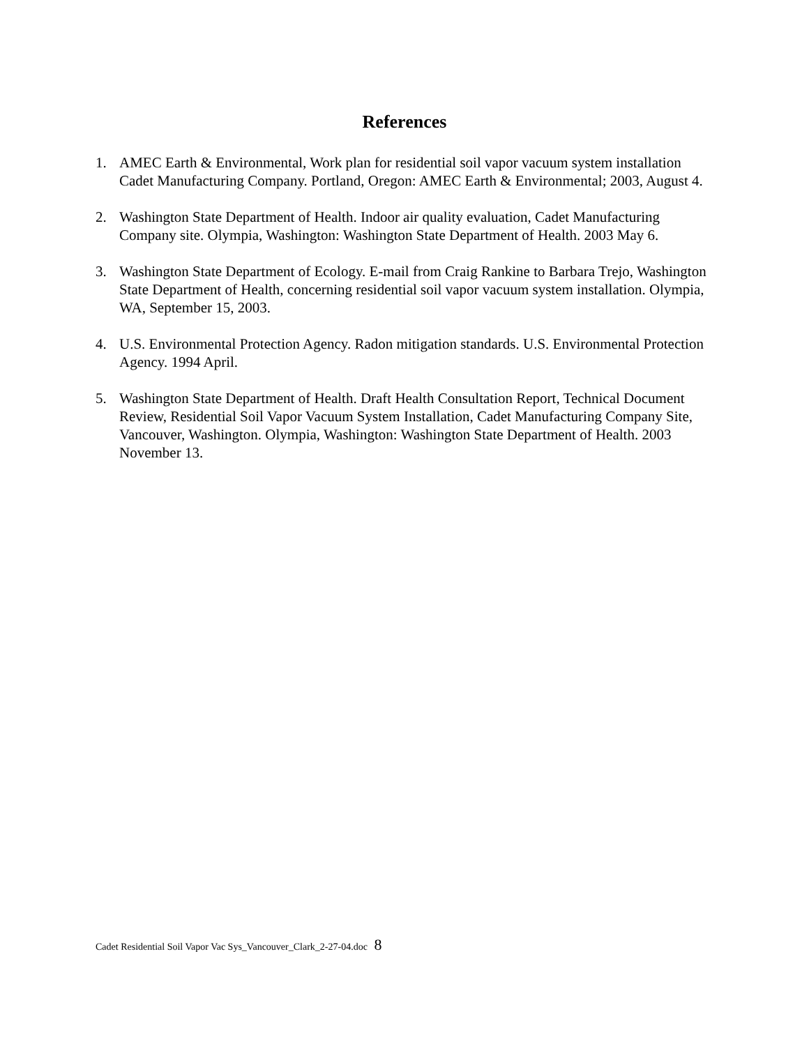References
1. AMEC Earth & Environmental, Work plan for residential soil vapor vacuum system installation Cadet Manufacturing Company. Portland, Oregon: AMEC Earth & Environmental; 2003, August 4.
2. Washington State Department of Health. Indoor air quality evaluation, Cadet Manufacturing Company site. Olympia, Washington: Washington State Department of Health. 2003 May 6.
3. Washington State Department of Ecology. E-mail from Craig Rankine to Barbara Trejo, Washington State Department of Health, concerning residential soil vapor vacuum system installation. Olympia, WA, September 15, 2003.
4. U.S. Environmental Protection Agency. Radon mitigation standards. U.S. Environmental Protection Agency. 1994 April.
5. Washington State Department of Health. Draft Health Consultation Report, Technical Document Review, Residential Soil Vapor Vacuum System Installation, Cadet Manufacturing Company Site, Vancouver, Washington. Olympia, Washington: Washington State Department of Health. 2003 November 13.
Cadet Residential Soil Vapor Vac Sys_Vancouver_Clark_2-27-04.doc 8